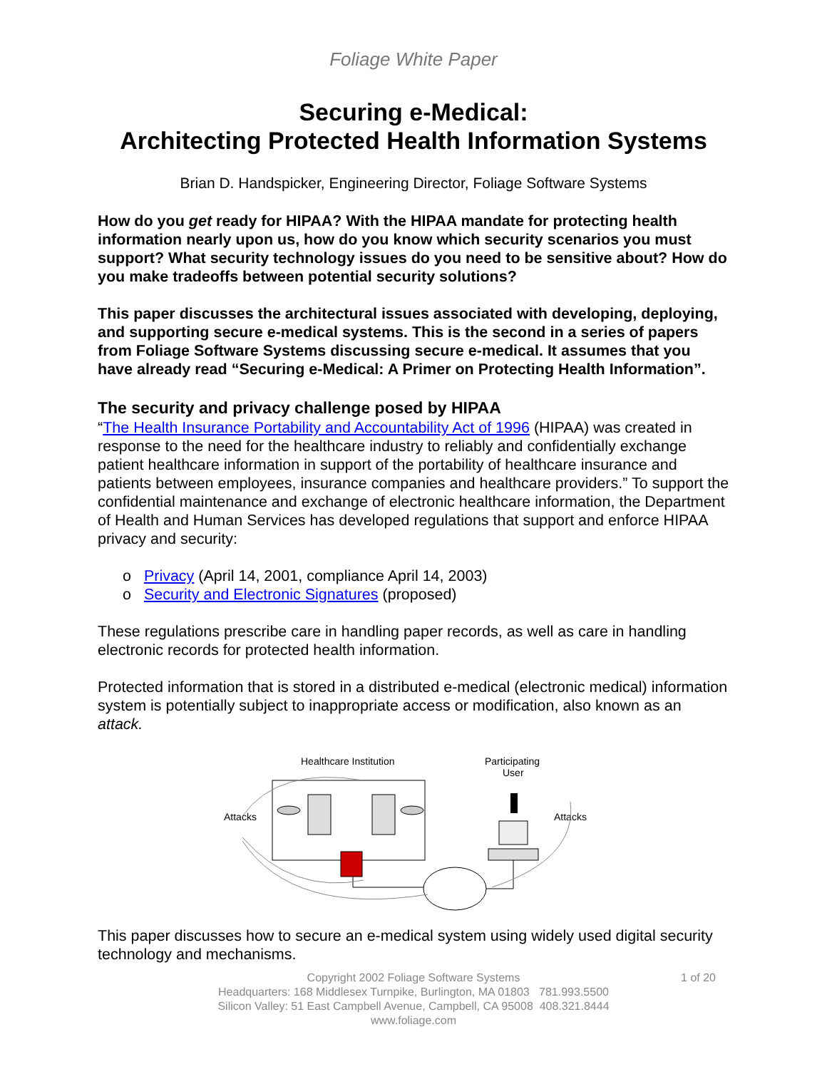Foliage White Paper
Securing e-Medical:
Architecting Protected Health Information Systems
Brian D. Handspicker, Engineering Director, Foliage Software Systems
How do you get ready for HIPAA? With the HIPAA mandate for protecting health information nearly upon us, how do you know which security scenarios you must support? What security technology issues do you need to be sensitive about? How do you make tradeoffs between potential security solutions?
This paper discusses the architectural issues associated with developing, deploying, and supporting secure e-medical systems. This is the second in a series of papers from Foliage Software Systems discussing secure e-medical. It assumes that you have already read “Securing e-Medical: A Primer on Protecting Health Information”.
The security and privacy challenge posed by HIPAA
“The Health Insurance Portability and Accountability Act of 1996 (HIPAA) was created in response to the need for the healthcare industry to reliably and confidentially exchange patient healthcare information in support of the portability of healthcare insurance and patients between employees, insurance companies and healthcare providers.” To support the confidential maintenance and exchange of electronic healthcare information, the Department of Health and Human Services has developed regulations that support and enforce HIPAA privacy and security:
o Privacy (April 14, 2001, compliance April 14, 2003)
o Security and Electronic Signatures (proposed)
These regulations prescribe care in handling paper records, as well as care in handling electronic records for protected health information.
Protected information that is stored in a distributed e-medical (electronic medical) information system is potentially subject to inappropriate access or modification, also known as an attack.
Healthcare Institution
Participating
User
Attacks
Attacks
This paper discusses how to secure an e-medical system using widely used digital security technology and mechanisms.
1 of 20 Copyright 2002 Foliage Software Systems
Headquarters: 168 Middlesex Turnpike, Burlington, MA 01803 781.993.5500
Silicon Valley: 51 East Campbell Avenue, Campbell, CA 95008 408.321.8444
www.foliage.com